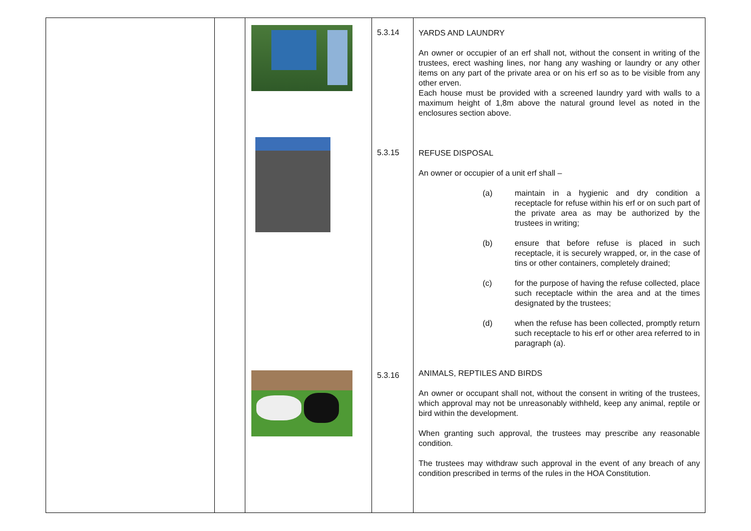| | | | 5.3.14 5.3.15 5.3.16 | YARDS AND LAUNDRY An owner or occupier of an erf shall not, without the consent in writing of the trustees, erect washing lines, nor hang any washing or laundry or any other items on any part of the private area or on his erf so as to be visible from any other erven. Each house must be provided with a screened laundry yard with walls to a maximum height of 1,8m above the natural ground level as noted in the enclosures section above. REFUSE DISPOSAL An owner or occupier of a unit erf shall – (a) maintain in a hygienic and dry condition a receptacle for refuse within his erf or on such part of the private area as may be authorized by the trustees in writing; (b) ensure that before refuse is placed in such receptacle, it is securely wrapped, or, in the case of tins or other containers, completely drained; (c) for the purpose of having the refuse collected, place such receptacle within the area and at the times designated by the trustees; (d) when the refuse has been collected, promptly return such receptacle to his erf or other area referred to in paragraph (a). ANIMALS, REPTILES AND BIRDS An owner or occupant shall not, without the consent in writing of the trustees, which approval may not be unreasonably withheld, keep any animal, reptile or bird within the development. When granting such approval, the trustees may prescribe any reasonable condition. The trustees may withdraw such approval in the event of any breach of any condition prescribed in terms of the rules in the HOA Constitution. |